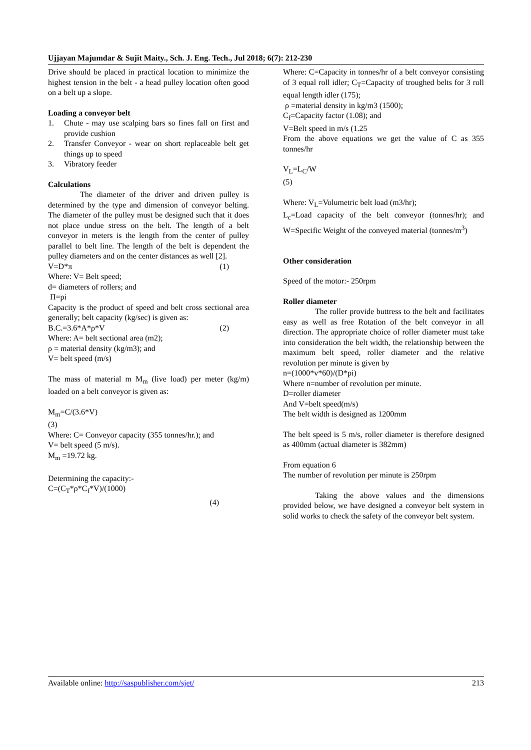Ujjayan Majumdar & Sujit Maity., Sch. J. Eng. Tech., Jul 2018; 6(7): 212-230
Drive should be placed in practical location to minimize the highest tension in the belt - a head pulley location often good on a belt up a slope.
Loading a conveyor belt
1. Chute - may use scalping bars so fines fall on first and provide cushion
2. Transfer Conveyor - wear on short replaceable belt get things up to speed
3. Vibratory feeder
Calculations
The diameter of the driver and driven pulley is determined by the type and dimension of conveyor belting. The diameter of the pulley must be designed such that it does not place undue stress on the belt. The length of a belt conveyor in meters is the length from the center of pulley parallel to belt line. The length of the belt is dependent the pulley diameters and on the center distances as well [2].
V=D*π (1)
Where: V= Belt speed;
d= diameters of rollers; and
Π=pi
Capacity is the product of speed and belt cross sectional area generally; belt capacity (kg/sec) is given as:
B.C.=3.6*A*ρ*V (2)
Where: A= belt sectional area (m2);
ρ = material density (kg/m3); and
V= belt speed (m/s)
The mass of material m M<sub>m</sub> (live load) per meter (kg/m) loaded on a belt conveyor is given as:
M<sub>m</sub>=C/(3.6*V)
(3)
Where: C= Conveyor capacity (355 tonnes/hr.); and
V= belt speed (5 m/s).
M<sub>m</sub> =19.72 kg.
Determining the capacity:-
C=(C<sub>T</sub>*ρ*C<sub>f</sub>*V)/(1000)
(4)
Where: C=Capacity in tonnes/hr of a belt conveyor consisting of 3 equal roll idler; C<sub>T</sub>=Capacity of troughed belts for 3 roll equal length idler (175);
ρ =material density in kg/m3 (1500);
C<sub>f</sub>=Capacity factor (1.08); and
V=Belt speed in m/s (1.25
From the above equations we get the value of C as 355 tonnes/hr
V<sub>L</sub>=L<sub>C</sub>/W
(5)
Where: V<sub>L</sub>=Volumetric belt load (m3/hr);
L<sub>c</sub>=Load capacity of the belt conveyor (tonnes/hr); and W=Specific Weight of the conveyed material (tonnes/m<sup>3</sup>)
Other consideration
Speed of the motor:- 250rpm
Roller diameter
The roller provide buttress to the belt and facilitates easy as well as free Rotation of the belt conveyor in all direction. The appropriate choice of roller diameter must take into consideration the belt width, the relationship between the maximum belt speed, roller diameter and the relative revolution per minute is given by
n=(1000*v*60)/(D*pi)
Where n=number of revolution per minute.
D=roller diameter
And V=belt speed(m/s)
The belt width is designed as 1200mm
The belt speed is 5 m/s, roller diameter is therefore designed as 400mm (actual diameter is 382mm)
From equation 6
The number of revolution per minute is 250rpm
Taking the above values and the dimensions provided below, we have designed a conveyor belt system in solid works to check the safety of the conveyor belt system.
Available online: http://saspublisher.com/sjet/ 213